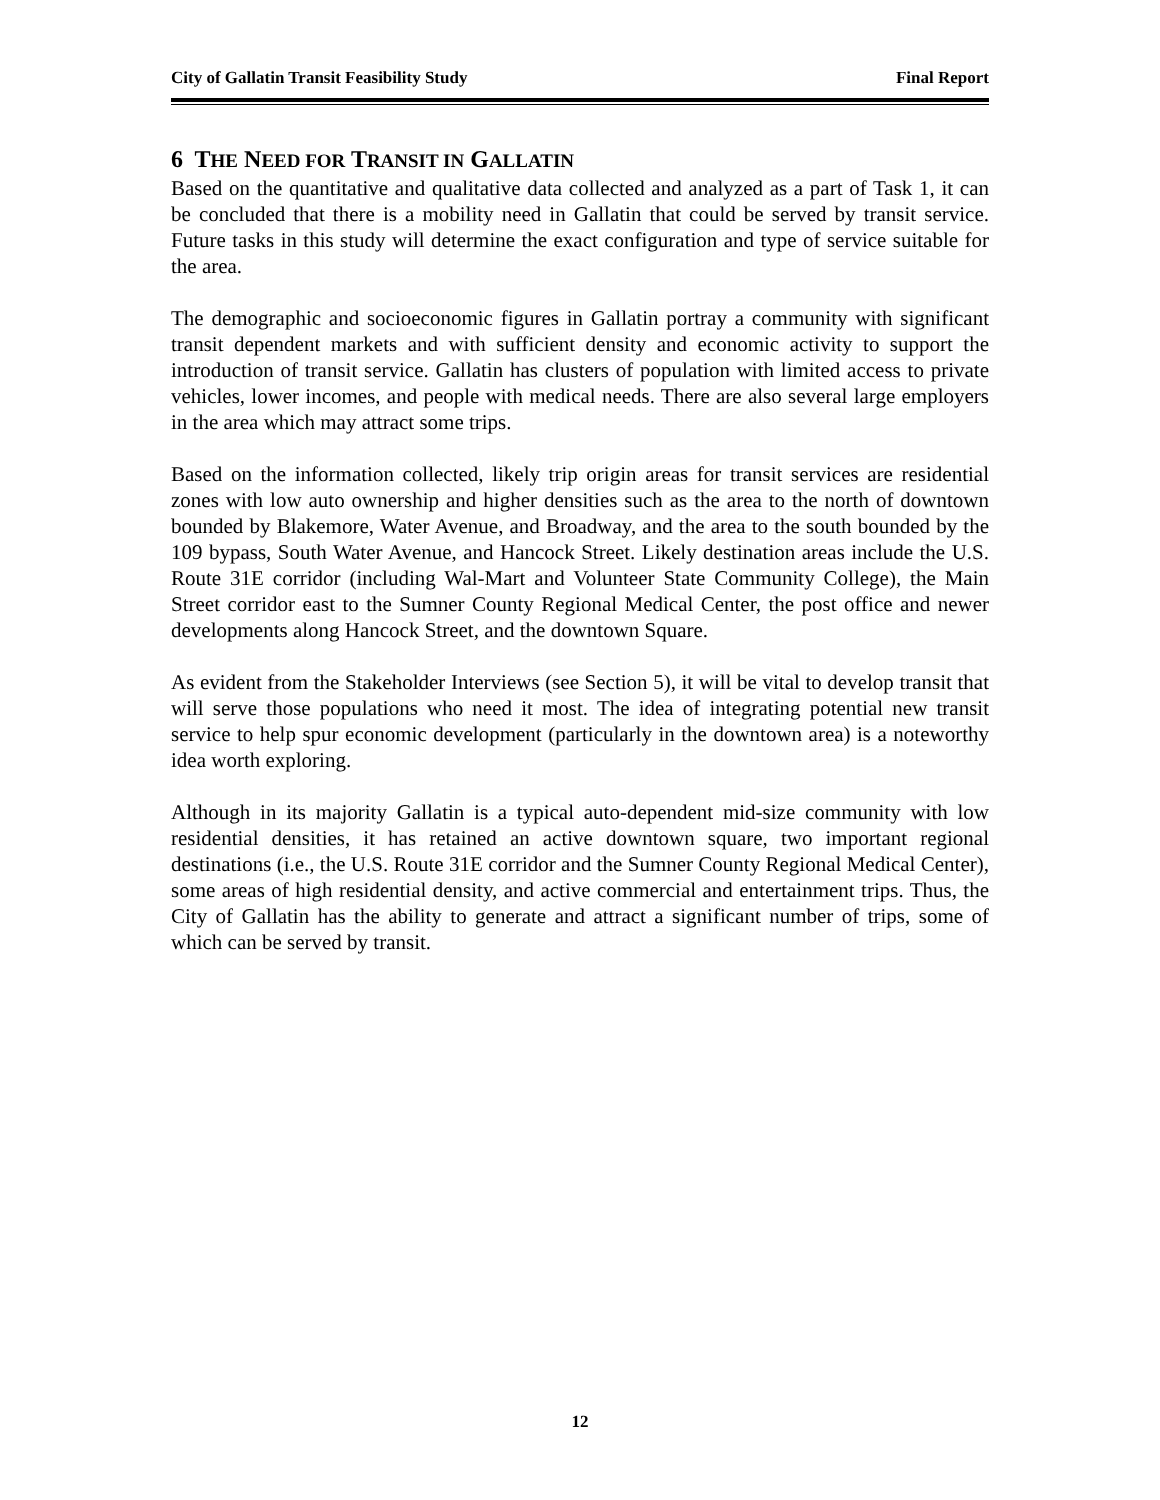City of Gallatin Transit Feasibility Study Final Report
6 THE NEED FOR TRANSIT IN GALLATIN
Based on the quantitative and qualitative data collected and analyzed as a part of Task 1, it can be concluded that there is a mobility need in Gallatin that could be served by transit service. Future tasks in this study will determine the exact configuration and type of service suitable for the area.
The demographic and socioeconomic figures in Gallatin portray a community with significant transit dependent markets and with sufficient density and economic activity to support the introduction of transit service. Gallatin has clusters of population with limited access to private vehicles, lower incomes, and people with medical needs. There are also several large employers in the area which may attract some trips.
Based on the information collected, likely trip origin areas for transit services are residential zones with low auto ownership and higher densities such as the area to the north of downtown bounded by Blakemore, Water Avenue, and Broadway, and the area to the south bounded by the 109 bypass, South Water Avenue, and Hancock Street. Likely destination areas include the U.S. Route 31E corridor (including Wal-Mart and Volunteer State Community College), the Main Street corridor east to the Sumner County Regional Medical Center, the post office and newer developments along Hancock Street, and the downtown Square.
As evident from the Stakeholder Interviews (see Section 5), it will be vital to develop transit that will serve those populations who need it most. The idea of integrating potential new transit service to help spur economic development (particularly in the downtown area) is a noteworthy idea worth exploring.
Although in its majority Gallatin is a typical auto-dependent mid-size community with low residential densities, it has retained an active downtown square, two important regional destinations (i.e., the U.S. Route 31E corridor and the Sumner County Regional Medical Center), some areas of high residential density, and active commercial and entertainment trips. Thus, the City of Gallatin has the ability to generate and attract a significant number of trips, some of which can be served by transit.
12